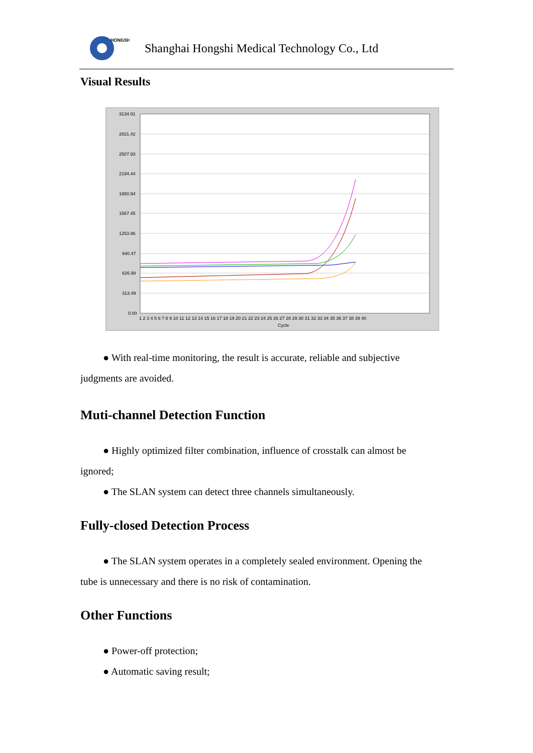HONGSHI
Shanghai Hongshi Medical Technology Co., Ltd
Visual Results
3134.91
2821.42
2507.93
2194.44
1880.94
1567.45
1253.96
940.47
626.98
313.49
0.00
1 2 3 4 5 6 7 8 9 10 11 12 13 14 15 16 17 18 19 20 21 22 23 24 25 26 27 28 29 30 31 32 33 34 35 36 37 38 39 40
Cycle
● With real-time monitoring, the result is accurate, reliable and subjective
judgments are avoided.
Muti-channel Detection Function
● Highly optimized filter combination, influence of crosstalk can almost be
ignored;
● The SLAN system can detect three channels simultaneously.
Fully-closed Detection Process
● The SLAN system operates in a completely sealed environment. Opening the
tube is unnecessary and there is no risk of contamination.
Other Functions
● Power-off protection;
● Automatic saving result;